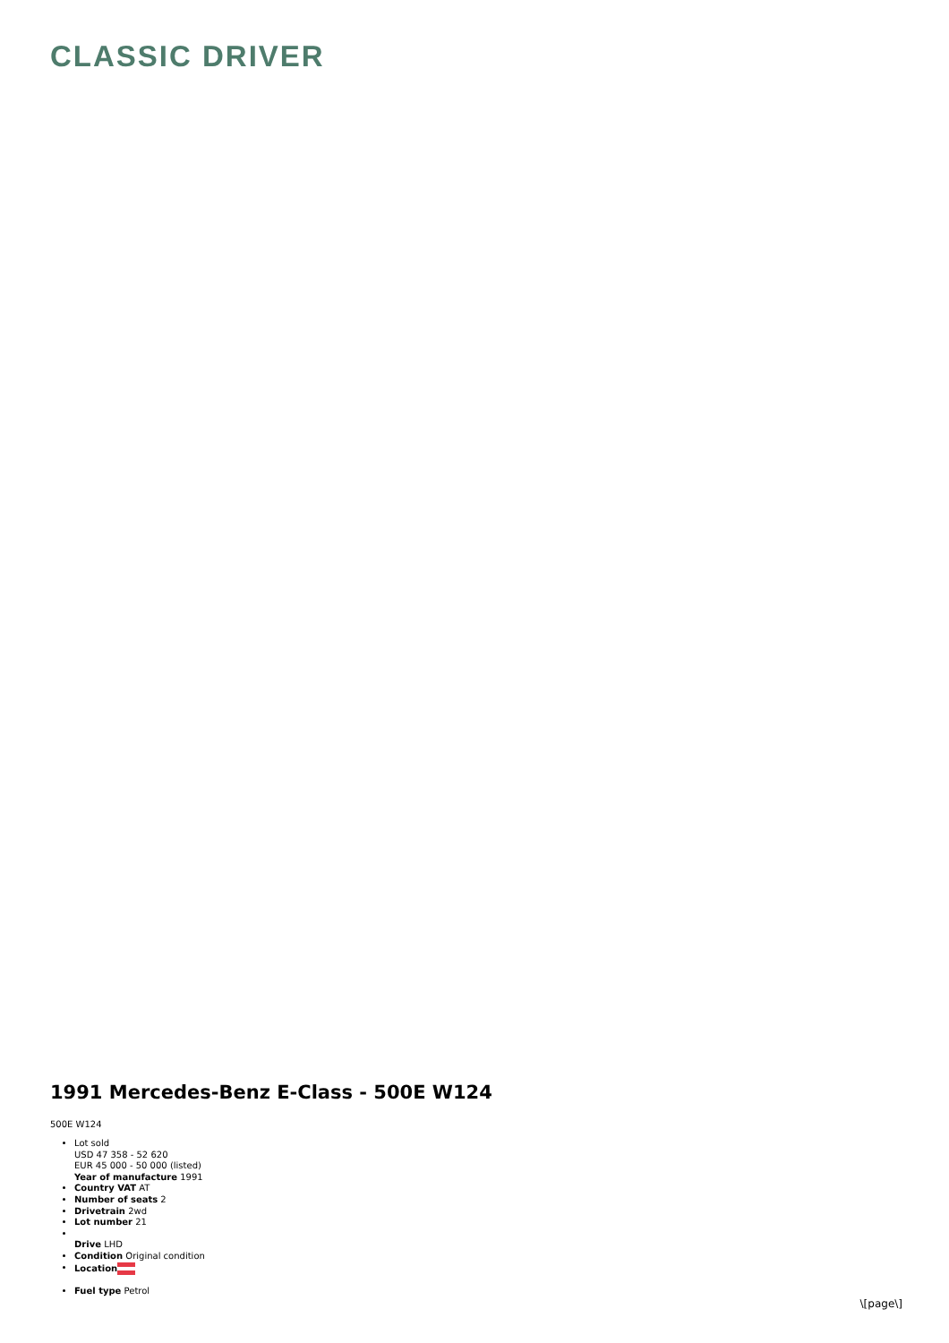CLASSIC DRIVER
1991 Mercedes-Benz E-Class - 500E W124
500E W124
Lot sold
USD 47 358 - 52 620
EUR 45 000 - 50 000 (listed)
Year of manufacture 1991
Country VAT AT
Number of seats 2
Drivetrain 2wd
Lot number 21
Drive LHD
Condition Original condition
Location
Fuel type Petrol
\[page\]